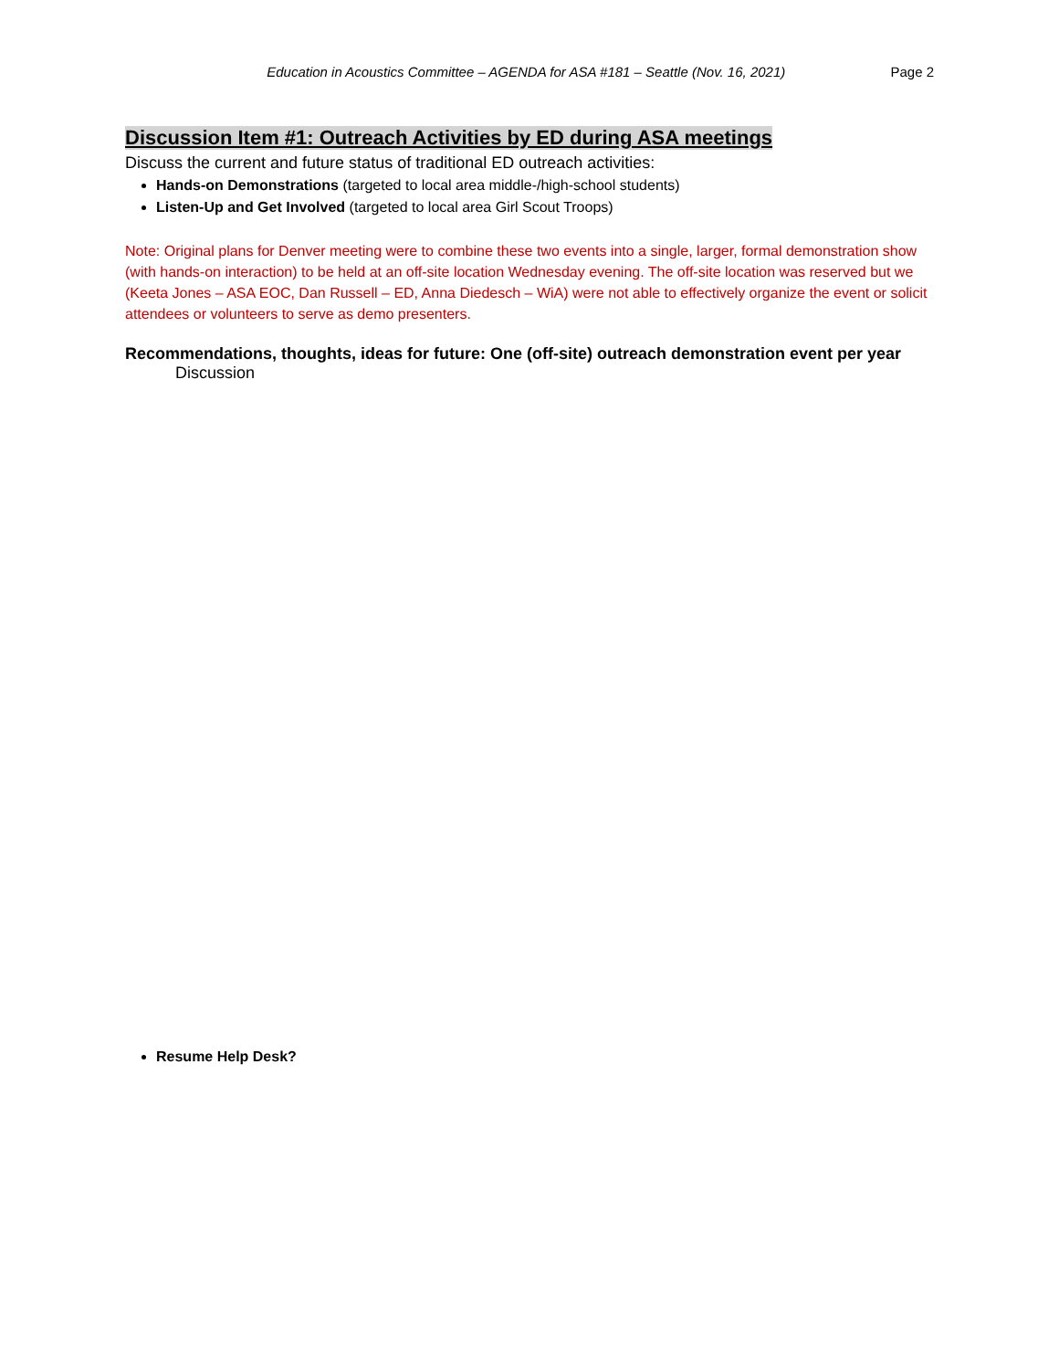Education in Acoustics Committee – AGENDA for ASA #181 – Seattle (Nov. 16, 2021) Page 2
Discussion Item #1: Outreach Activities by ED during ASA meetings
Discuss the current and future status of traditional ED outreach activities:
Hands-on Demonstrations (targeted to local area middle-/high-school students)
Listen-Up and Get Involved (targeted to local area Girl Scout Troops)
Note: Original plans for Denver meeting were to combine these two events into a single, larger, formal demonstration show (with hands-on interaction) to be held at an off-site location Wednesday evening. The off-site location was reserved but we (Keeta Jones – ASA EOC, Dan Russell – ED, Anna Diedesch – WiA) were not able to effectively organize the event or solicit attendees or volunteers to serve as demo presenters.
Recommendations, thoughts, ideas for future: One (off-site) outreach demonstration event per year
Discussion
Resume Help Desk?